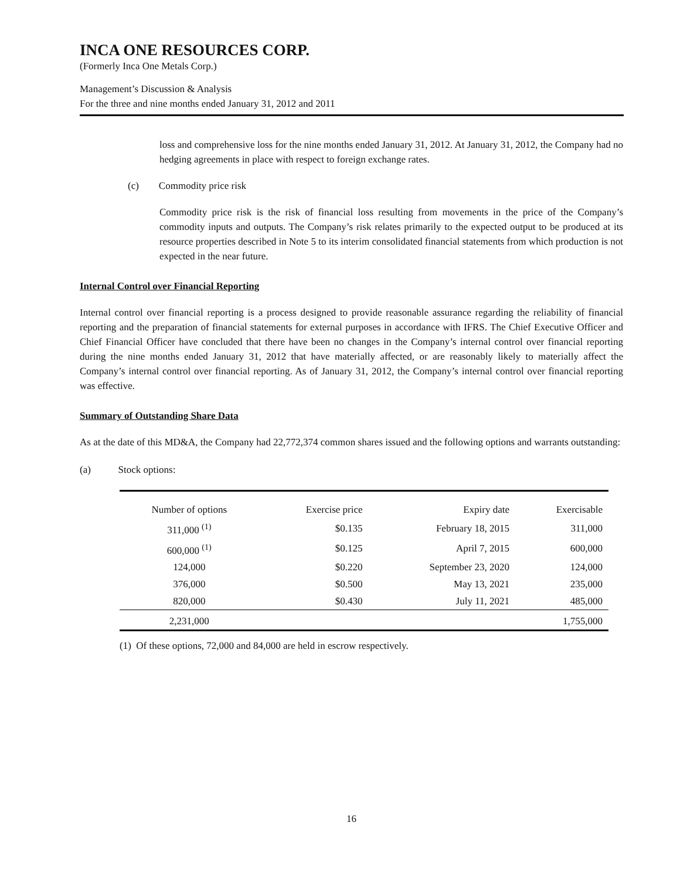INCA ONE RESOURCES CORP.
(Formerly Inca One Metals Corp.)
Management’s Discussion & Analysis
For the three and nine months ended January 31, 2012 and 2011
loss and comprehensive loss for the nine months ended January 31, 2012. At January 31, 2012, the Company had no hedging agreements in place with respect to foreign exchange rates.
(c) Commodity price risk
Commodity price risk is the risk of financial loss resulting from movements in the price of the Company’s commodity inputs and outputs. The Company’s risk relates primarily to the expected output to be produced at its resource properties described in Note 5 to its interim consolidated financial statements from which production is not expected in the near future.
Internal Control over Financial Reporting
Internal control over financial reporting is a process designed to provide reasonable assurance regarding the reliability of financial reporting and the preparation of financial statements for external purposes in accordance with IFRS. The Chief Executive Officer and Chief Financial Officer have concluded that there have been no changes in the Company’s internal control over financial reporting during the nine months ended January 31, 2012 that have materially affected, or are reasonably likely to materially affect the Company’s internal control over financial reporting. As of January 31, 2012, the Company’s internal control over financial reporting was effective.
Summary of Outstanding Share Data
As at the date of this MD&A, the Company had 22,772,374 common shares issued and the following options and warrants outstanding:
(a) Stock options:
| Number of options | Exercise price | Expiry date | Exercisable |
| --- | --- | --- | --- |
| 311,000 <sup>(1)</sup> | $0.135 | February 18, 2015 | 311,000 |
| 600,000 <sup>(1)</sup> | $0.125 | April 7, 2015 | 600,000 |
| 124,000 | $0.220 | September 23, 2020 | 124,000 |
| 376,000 | $0.500 | May 13, 2021 | 235,000 |
| 820,000 | $0.430 | July 11, 2021 | 485,000 |
| 2,231,000 | | | 1,755,000 |
(1) Of these options, 72,000 and 84,000 are held in escrow respectively.
16